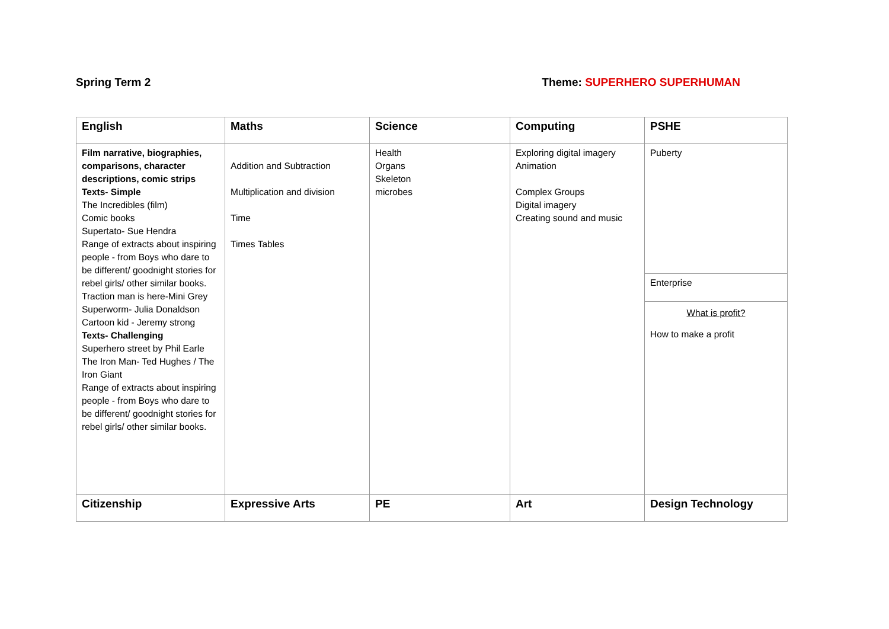Spring Term 2 Theme: SUPERHERO SUPERHUMAN
| English | Maths | Science | Computing | PSHE |
| --- | --- | --- | --- | --- |
| Film narrative, biographies, comparisons, character descriptions, comic strips Texts- Simple The Incredibles (film) Comic books Supertato- Sue Hendra Range of extracts about inspiring people - from Boys who dare to be different/ goodnight stories for rebel girls/ other similar books. Traction man is here-Mini Grey Superworm- Julia Donaldson Cartoon kid - Jeremy strong Texts- Challenging Superhero street by Phil Earle The Iron Man- Ted Hughes / The Iron Giant Range of extracts about inspiring people - from Boys who dare to be different/ goodnight stories for rebel girls/ other similar books. | Addition and Subtraction Multiplication and division Time Times Tables | Health Organs Skeleton microbes | Exploring digital imagery Animation Complex Groups Digital imagery Creating sound and music | Puberty Enterprise What is profit? How to make a profit |
| Citizenship | Expressive Arts | PE | Art | Design Technology |